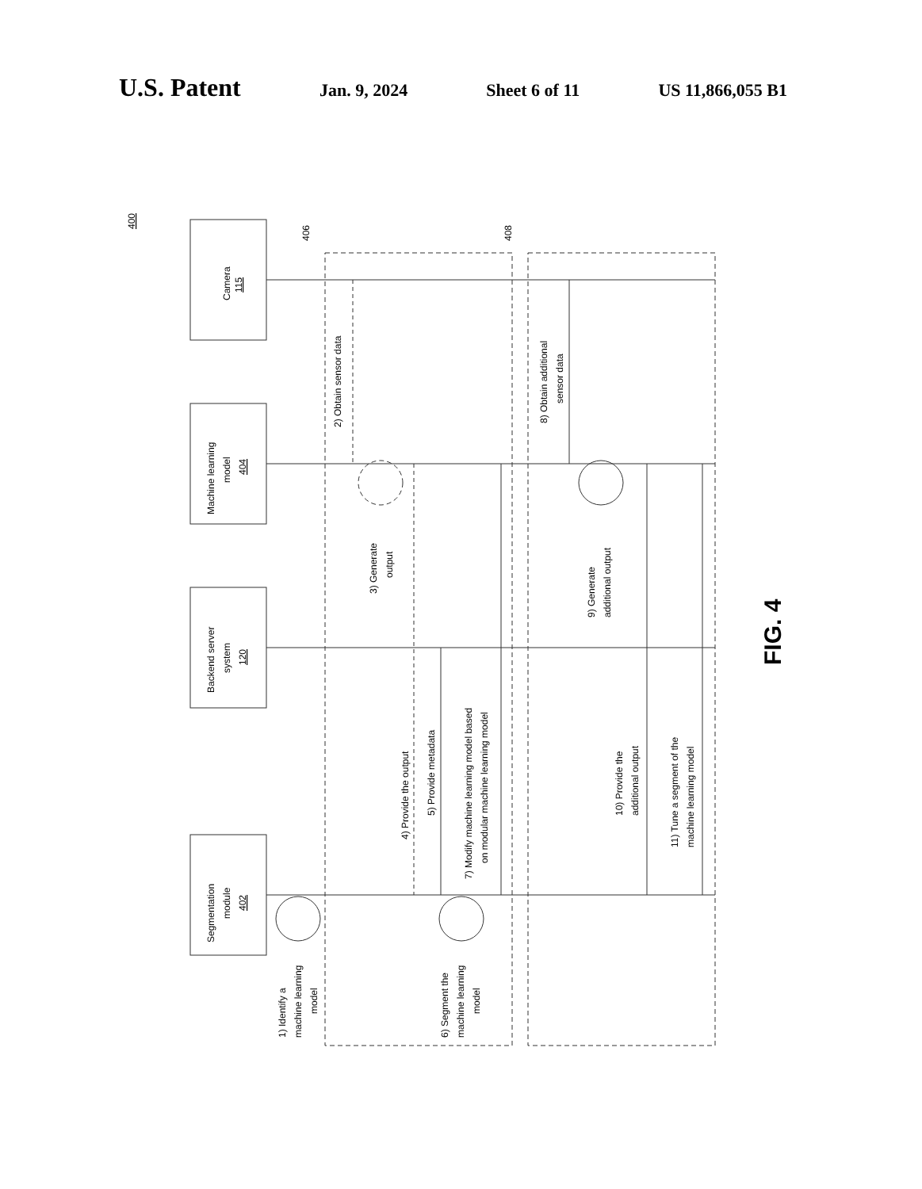U.S. Patent Jan. 9, 2024 Sheet 6 of 11 US 11,866,055 B1
400
Camera
115
Machine learning
model
404
Backend server
system
120
Segmentation
module
402
406
408
2) Obtain sensor data
8) Obtain additional
sensor data
3) Generate
output
9) Generate
additional output
4) Provide the output
5) Provide metadata
7) Modify machine learning model based
on modular machine learning model
10) Provide the
additional output
11) Tune a segment of the
machine learning model
1) Identify a
machine learning
model
6) Segment the
machine learning
model
FIG. 4